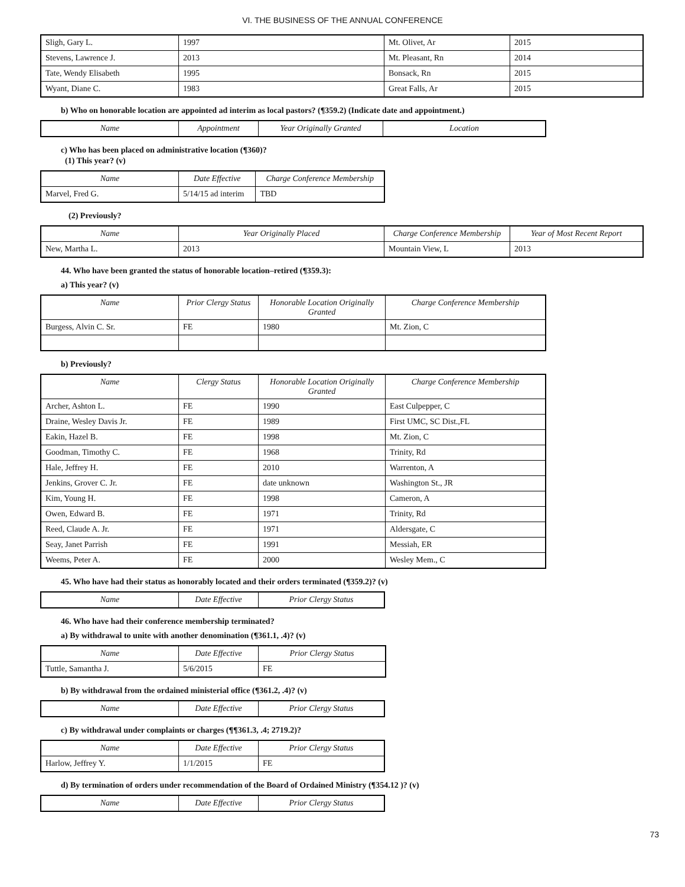VI. THE BUSINESS OF THE ANNUAL CONFERENCE
| Sligh, Gary L. | 1997 | Mt. Olivet, Ar | 2015 |
| Stevens, Lawrence J. | 2013 | Mt. Pleasant, Rn | 2014 |
| Tate, Wendy Elisabeth | 1995 | Bonsack, Rn | 2015 |
| Wyant, Diane C. | 1983 | Great Falls, Ar | 2015 |
b) Who on honorable location are appointed ad interim as local pastors? (¶359.2) (Indicate date and appointment.)
| Name | Appointment | Year Originally Granted | Location |
| --- | --- | --- | --- |
c) Who has been placed on administrative location (¶360)?
(1) This year? (v)
| Name | Date Effective | Charge Conference Membership |
| --- | --- | --- |
| Marvel, Fred G. | 5/14/15 ad interim | TBD |
(2) Previously?
| Name | Year Originally Placed | Charge Conference Membership | Year of Most Recent Report |
| --- | --- | --- | --- |
| New, Martha L. | 2013 | Mountain View, L | 2013 |
44. Who have been granted the status of honorable location–retired (¶359.3):
a) This year? (v)
| Name | Prior Clergy Status | Honorable Location Originally Granted | Charge Conference Membership |
| --- | --- | --- | --- |
| Burgess, Alvin C. Sr. | FE | 1980 | Mt. Zion, C |
b) Previously?
| Name | Clergy Status | Honorable Location Originally Granted | Charge Conference Membership |
| --- | --- | --- | --- |
| Archer, Ashton L. | FE | 1990 | East Culpepper, C |
| Draine, Wesley Davis Jr. | FE | 1989 | First UMC, SC Dist.,FL |
| Eakin, Hazel B. | FE | 1998 | Mt. Zion, C |
| Goodman, Timothy C. | FE | 1968 | Trinity, Rd |
| Hale, Jeffrey H. | FE | 2010 | Warrenton, A |
| Jenkins, Grover C. Jr. | FE | date unknown | Washington St., JR |
| Kim, Young H. | FE | 1998 | Cameron, A |
| Owen, Edward B. | FE | 1971 | Trinity, Rd |
| Reed, Claude A. Jr. | FE | 1971 | Aldersgate, C |
| Seay, Janet Parrish | FE | 1991 | Messiah, ER |
| Weems, Peter A. | FE | 2000 | Wesley Mem., C |
45. Who have had their status as honorably located and their orders terminated (¶359.2)? (v)
| Name | Date Effective | Prior Clergy Status |
| --- | --- | --- |
46. Who have had their conference membership terminated?
a) By withdrawal to unite with another denomination (¶361.1, .4)? (v)
| Name | Date Effective | Prior Clergy Status |
| --- | --- | --- |
| Tuttle, Samantha J. | 5/6/2015 | FE |
b) By withdrawal from the ordained ministerial office (¶361.2, .4)? (v)
| Name | Date Effective | Prior Clergy Status |
| --- | --- | --- |
c) By withdrawal under complaints or charges (¶¶361.3, .4; 2719.2)?
| Name | Date Effective | Prior Clergy Status |
| --- | --- | --- |
| Harlow, Jeffrey Y. | 1/1/2015 | FE |
d) By termination of orders under recommendation of the Board of Ordained Ministry (¶354.12 )? (v)
| Name | Date Effective | Prior Clergy Status |
| --- | --- | --- |
73